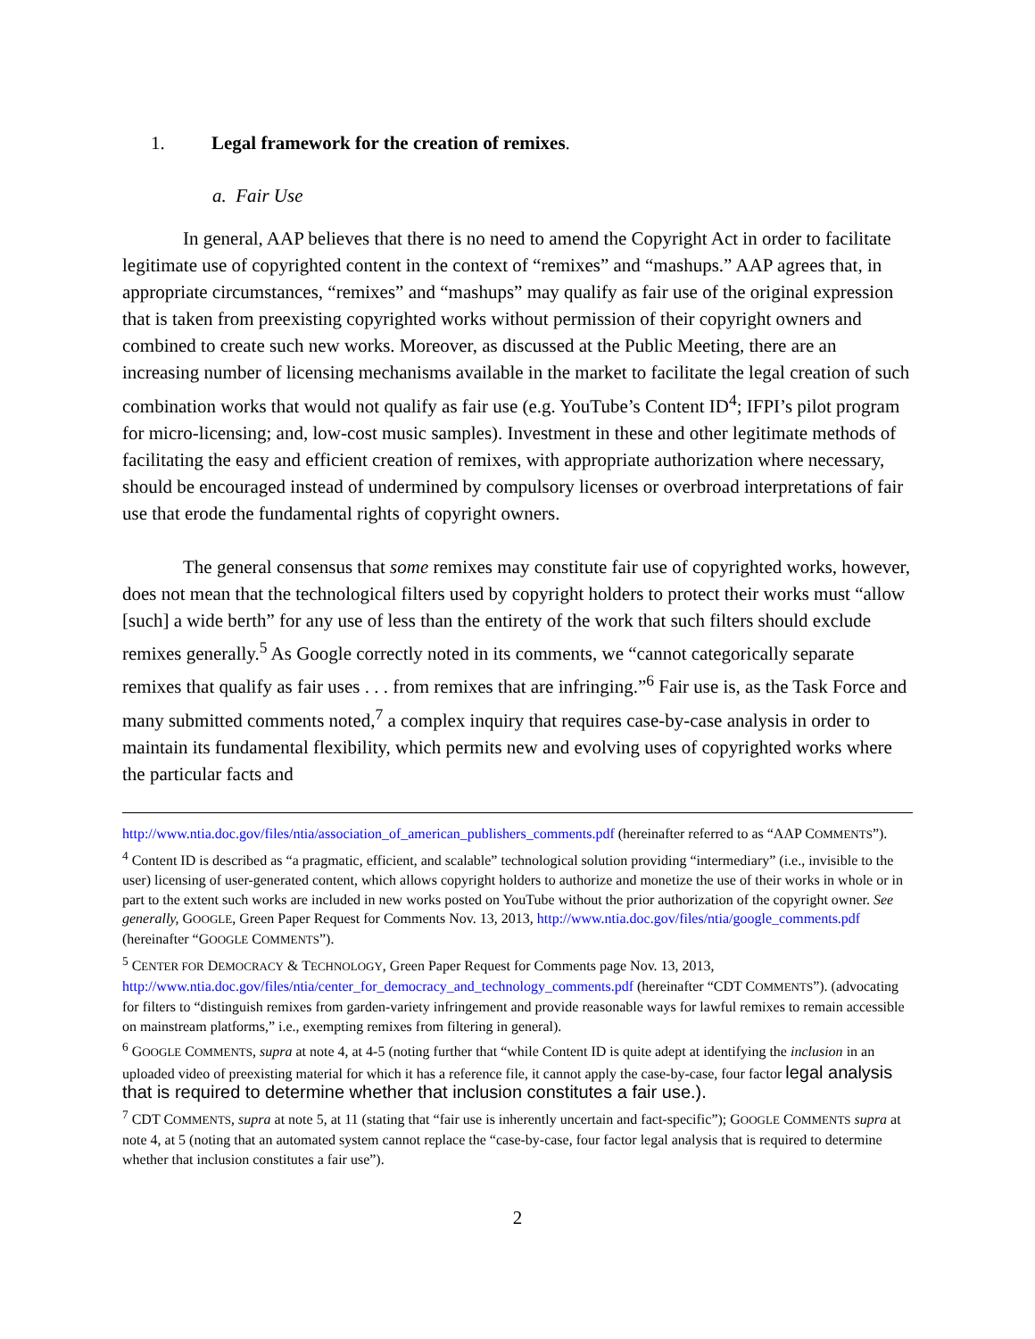1. Legal framework for the creation of remixes.
a. Fair Use
In general, AAP believes that there is no need to amend the Copyright Act in order to facilitate legitimate use of copyrighted content in the context of “remixes” and “mashups.” AAP agrees that, in appropriate circumstances, “remixes” and “mashups” may qualify as fair use of the original expression that is taken from preexisting copyrighted works without permission of their copyright owners and combined to create such new works. Moreover, as discussed at the Public Meeting, there are an increasing number of licensing mechanisms available in the market to facilitate the legal creation of such combination works that would not qualify as fair use (e.g. YouTube’s Content ID<sup>4</sup>; IFPI’s pilot program for micro-licensing; and, low-cost music samples). Investment in these and other legitimate methods of facilitating the easy and efficient creation of remixes, with appropriate authorization where necessary, should be encouraged instead of undermined by compulsory licenses or overbroad interpretations of fair use that erode the fundamental rights of copyright owners.
The general consensus that some remixes may constitute fair use of copyrighted works, however, does not mean that the technological filters used by copyright holders to protect their works must “allow [such] a wide berth” for any use of less than the entirety of the work that such filters should exclude remixes generally.<sup>5</sup> As Google correctly noted in its comments, we “cannot categorically separate remixes that qualify as fair uses . . . from remixes that are infringing.”<sup>6</sup> Fair use is, as the Task Force and many submitted comments noted,<sup>7</sup> a complex inquiry that requires case-by-case analysis in order to maintain its fundamental flexibility, which permits new and evolving uses of copyrighted works where the particular facts and
http://www.ntia.doc.gov/files/ntia/association_of_american_publishers_comments.pdf (hereinafter referred to as “AAP COMMENTS”).
<sup>4</sup> Content ID is described as “a pragmatic, efficient, and scalable” technological solution providing “intermediary” (i.e., invisible to the user) licensing of user-generated content, which allows copyright holders to authorize and monetize the use of their works in whole or in part to the extent such works are included in new works posted on YouTube without the prior authorization of the copyright owner. See generally, GOOGLE, Green Paper Request for Comments Nov. 13, 2013, http://www.ntia.doc.gov/files/ntia/google_comments.pdf (hereinafter “GOOGLE COMMENTS”).
<sup>5</sup> CENTER FOR DEMOCRACY & TECHNOLOGY, Green Paper Request for Comments page Nov. 13, 2013, http://www.ntia.doc.gov/files/ntia/center_for_democracy_and_technology_comments.pdf (hereinafter “CDT COMMENTS”). (advocating for filters to “distinguish remixes from garden-variety infringement and provide reasonable ways for lawful remixes to remain accessible on mainstream platforms,” i.e., exempting remixes from filtering in general).
<sup>6</sup> GOOGLE COMMENTS, supra at note 4, at 4-5 (noting further that “while Content ID is quite adept at identifying the inclusion in an uploaded video of preexisting material for which it has a reference file, it cannot apply the case-by-case, four factor legal analysis that is required to determine whether that inclusion constitutes a fair use.).
<sup>7</sup> CDT COMMENTS, supra at note 5, at 11 (stating that “fair use is inherently uncertain and fact-specific”); GOOGLE COMMENTS supra at note 4, at 5 (noting that an automated system cannot replace the “case-by-case, four factor legal analysis that is required to determine whether that inclusion constitutes a fair use”).
2